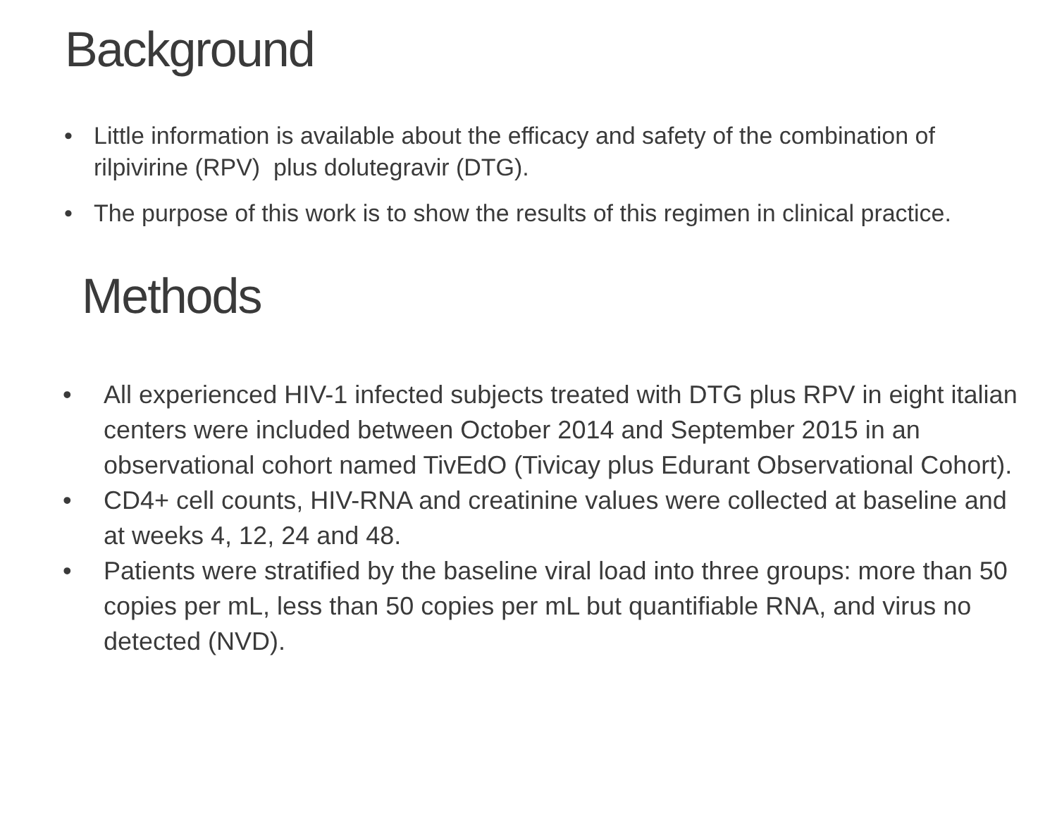Background
• Little information is available about the efficacy and safety of the combination of rilpivirine (RPV) plus dolutegravir (DTG).
• The purpose of this work is to show the results of this regimen in clinical practice.
Methods
• All experienced HIV-1 infected subjects treated with DTG plus RPV in eight italian centers were included between October 2014 and September 2015 in an observational cohort named TivEdO (Tivicay plus Edurant Observational Cohort).
• CD4+ cell counts, HIV-RNA and creatinine values were collected at baseline and at weeks 4, 12, 24 and 48.
• Patients were stratified by the baseline viral load into three groups: more than 50 copies per mL, less than 50 copies per mL but quantifiable RNA, and virus no detected (NVD).